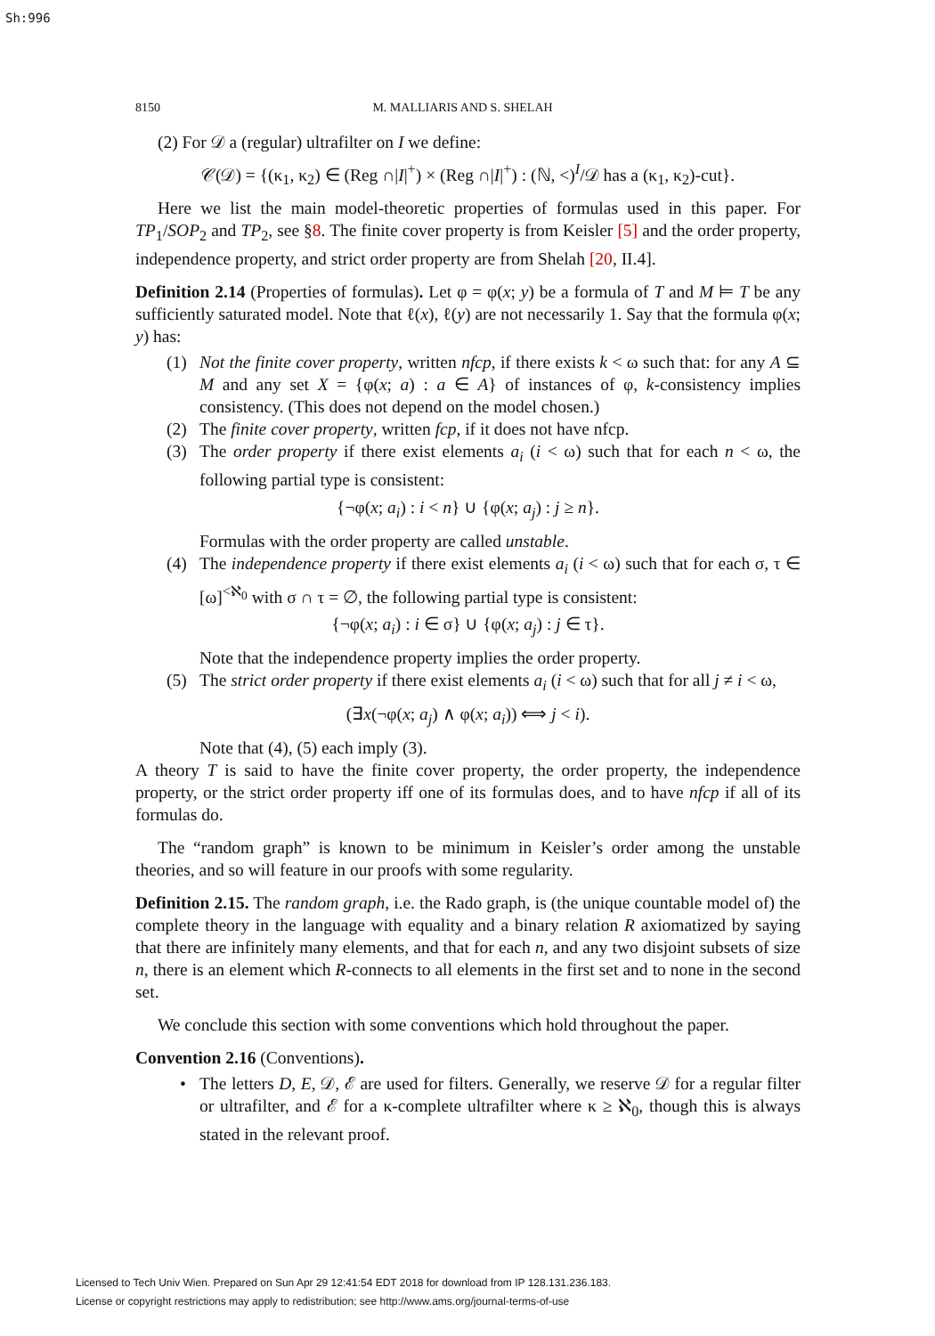Sh:996
8150 M. MALLIARIS AND S. SHELAH
(2) For 𝒟 a (regular) ultrafilter on I we define:
𝒞(𝒟) = {(κ<sub>1</sub>, κ<sub>2</sub>) ∈ (Reg ∩|I|<sup>+</sup>) × (Reg ∩|I|<sup>+</sup>) : (ℕ, <)<sup>I</sup>/𝒟 has a (κ<sub>1</sub>, κ<sub>2</sub>)-cut}.
Here we list the main model-theoretic properties of formulas used in this paper. For TP<sub>1</sub>/SOP<sub>2</sub> and TP<sub>2</sub>, see §8. The finite cover property is from Keisler [5] and the order property, independence property, and strict order property are from Shelah [20, II.4].
Definition 2.14 (Properties of formulas). Let φ = φ(x; y) be a formula of T and M ⊨ T be any sufficiently saturated model. Note that ℓ(x), ℓ(y) are not necessarily 1. Say that the formula φ(x; y) has:
(1) Not the finite cover property, written nfcp, if there exists k < ω such that: for any A ⊆ M and any set X = {φ(x; a) : a ∈ A} of instances of φ, k-consistency implies consistency. (This does not depend on the model chosen.)
(2) The finite cover property, written fcp, if it does not have nfcp.
(3) The order property if there exist elements a<sub>i</sub> (i < ω) such that for each n < ω, the following partial type is consistent:
{¬φ(x; a<sub>i</sub>) : i < n} ∪ {φ(x; a<sub>j</sub>) : j ≥ n}.
Formulas with the order property are called unstable.
(4) The independence property if there exist elements a<sub>i</sub> (i < ω) such that for each σ, τ ∈ [ω]<sup><ℵ<sub>0</sub></sup> with σ ∩ τ = ∅, the following partial type is consistent:
{¬φ(x; a<sub>i</sub>) : i ∈ σ} ∪ {φ(x; a<sub>j</sub>) : j ∈ τ}.
Note that the independence property implies the order property.
(5) The strict order property if there exist elements a<sub>i</sub> (i < ω) such that for all j ≠ i < ω,
(∃x(¬φ(x; a<sub>j</sub>) ∧ φ(x; a<sub>i</sub>)) ⟺ j < i).
Note that (4), (5) each imply (3).
A theory T is said to have the finite cover property, the order property, the independence property, or the strict order property iff one of its formulas does, and to have nfcp if all of its formulas do.
The “random graph” is known to be minimum in Keisler’s order among the unstable theories, and so will feature in our proofs with some regularity.
Definition 2.15. The random graph, i.e. the Rado graph, is (the unique countable model of) the complete theory in the language with equality and a binary relation R axiomatized by saying that there are infinitely many elements, and that for each n, and any two disjoint subsets of size n, there is an element which R-connects to all elements in the first set and to none in the second set.
We conclude this section with some conventions which hold throughout the paper.
Convention 2.16 (Conventions).
• The letters D, E, 𝒟, ℰ are used for filters. Generally, we reserve 𝒟 for a regular filter or ultrafilter, and ℰ for a κ-complete ultrafilter where κ ≥ ℵ<sub>0</sub>, though this is always stated in the relevant proof.
Licensed to Tech Univ Wien. Prepared on Sun Apr 29 12:41:54 EDT 2018 for download from IP 128.131.236.183.
License or copyright restrictions may apply to redistribution; see http://www.ams.org/journal-terms-of-use